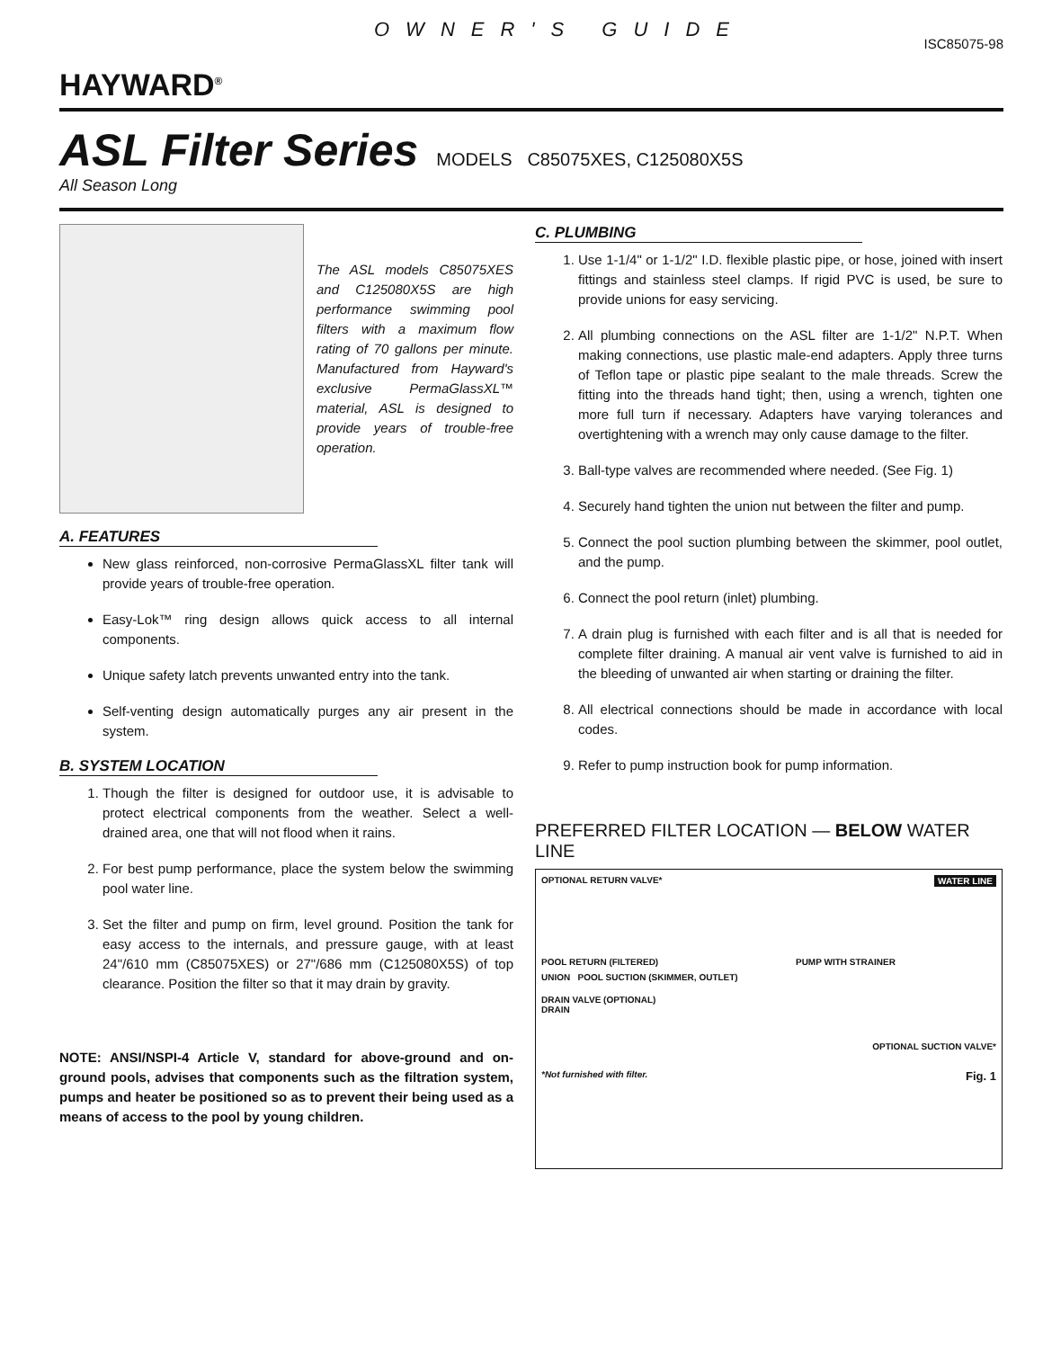OWNER'S GUIDE
ISC85075-98
HAYWARD<sup>®</sup>
ASL Filter Series
MODELS C85075XES, C125080X5S
All Season Long
The ASL models C85075XES and C125080X5S are high performance swimming pool filters with a maximum flow rating of 70 gallons per minute. Manufactured from Hayward's exclusive PermaGlassXL™ material, ASL is designed to provide years of trouble-free operation.
A. FEATURES
New glass reinforced, non-corrosive PermaGlassXL filter tank will provide years of trouble-free operation.
Easy-Lok™ ring design allows quick access to all internal components.
Unique safety latch prevents unwanted entry into the tank.
Self-venting design automatically purges any air present in the system.
B. SYSTEM LOCATION
1. Though the filter is designed for outdoor use, it is advisable to protect electrical components from the weather. Select a well-drained area, one that will not flood when it rains.
2. For best pump performance, place the system below the swimming pool water line.
3. Set the filter and pump on firm, level ground. Position the tank for easy access to the internals, and pressure gauge, with at least 24"/610 mm (C85075XES) or 27"/686 mm (C125080X5S) of top clearance. Position the filter so that it may drain by gravity.
NOTE: ANSI/NSPI-4 Article V, standard for above-ground and on-ground pools, advises that components such as the filtration system, pumps and heater be positioned so as to prevent their being used as a means of access to the pool by young children.
C. PLUMBING
1. Use 1-1/4" or 1-1/2" I.D. flexible plastic pipe, or hose, joined with insert fittings and stainless steel clamps. If rigid PVC is used, be sure to provide unions for easy servicing.
2. All plumbing connections on the ASL filter are 1-1/2" N.P.T. When making connections, use plastic male-end adapters. Apply three turns of Teflon tape or plastic pipe sealant to the male threads. Screw the fitting into the threads hand tight; then, using a wrench, tighten one more full turn if necessary. Adapters have varying tolerances and overtightening with a wrench may only cause damage to the filter.
3. Ball-type valves are recommended where needed. (See Fig. 1)
4. Securely hand tighten the union nut between the filter and pump.
5. Connect the pool suction plumbing between the skimmer, pool outlet, and the pump.
6. Connect the pool return (inlet) plumbing.
7. A drain plug is furnished with each filter and is all that is needed for complete filter draining. A manual air vent valve is furnished to aid in the bleeding of unwanted air when starting or draining the filter.
8. All electrical connections should be made in accordance with local codes.
9. Refer to pump instruction book for pump information.
PREFERRED FILTER LOCATION — BELOW WATER LINE
OPTIONAL RETURN VALVE* WATER LINE
POOL RETURN (FILTERED) PUMP WITH STRAINER
UNION POOL SUCTION (SKIMMER, OUTLET)
DRAIN VALVE (OPTIONAL)
DRAIN
OPTIONAL SUCTION VALVE*
*Not furnished with filter. Fig. 1